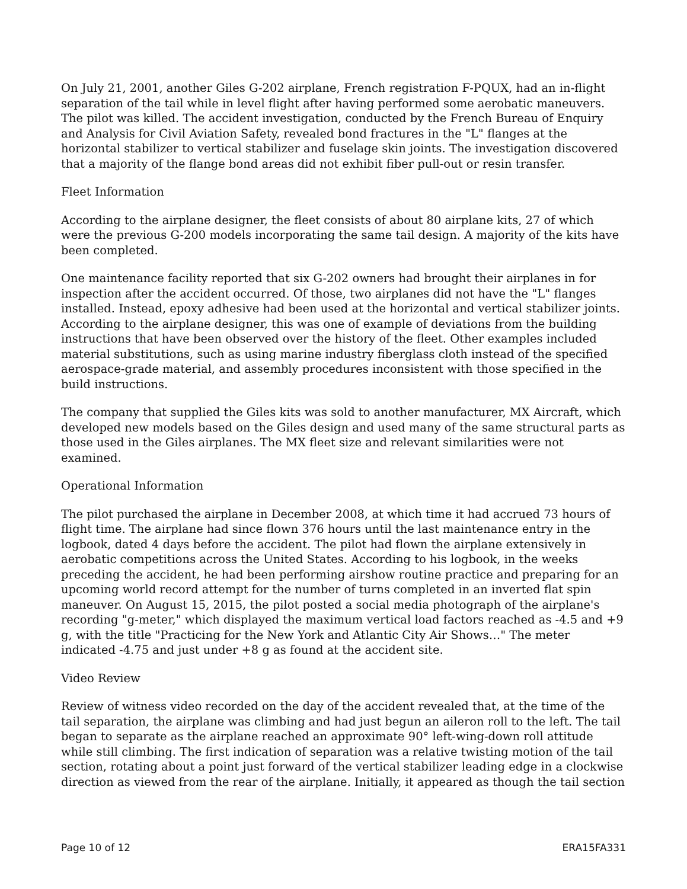On July 21, 2001, another Giles G-202 airplane, French registration F-PQUX, had an in-flight separation of the tail while in level flight after having performed some aerobatic maneuvers. The pilot was killed. The accident investigation, conducted by the French Bureau of Enquiry and Analysis for Civil Aviation Safety, revealed bond fractures in the "L" flanges at the horizontal stabilizer to vertical stabilizer and fuselage skin joints. The investigation discovered that a majority of the flange bond areas did not exhibit fiber pull-out or resin transfer.
Fleet Information
According to the airplane designer, the fleet consists of about 80 airplane kits, 27 of which were the previous G-200 models incorporating the same tail design. A majority of the kits have been completed.
One maintenance facility reported that six G-202 owners had brought their airplanes in for inspection after the accident occurred. Of those, two airplanes did not have the "L" flanges installed. Instead, epoxy adhesive had been used at the horizontal and vertical stabilizer joints. According to the airplane designer, this was one of example of deviations from the building instructions that have been observed over the history of the fleet. Other examples included material substitutions, such as using marine industry fiberglass cloth instead of the specified aerospace-grade material, and assembly procedures inconsistent with those specified in the build instructions.
The company that supplied the Giles kits was sold to another manufacturer, MX Aircraft, which developed new models based on the Giles design and used many of the same structural parts as those used in the Giles airplanes. The MX fleet size and relevant similarities were not examined.
Operational Information
The pilot purchased the airplane in December 2008, at which time it had accrued 73 hours of flight time. The airplane had since flown 376 hours until the last maintenance entry in the logbook, dated 4 days before the accident. The pilot had flown the airplane extensively in aerobatic competitions across the United States. According to his logbook, in the weeks preceding the accident, he had been performing airshow routine practice and preparing for an upcoming world record attempt for the number of turns completed in an inverted flat spin maneuver. On August 15, 2015, the pilot posted a social media photograph of the airplane's recording "g-meter," which displayed the maximum vertical load factors reached as -4.5 and +9 g, with the title "Practicing for the New York and Atlantic City Air Shows…" The meter indicated -4.75 and just under +8 g as found at the accident site.
Video Review
Review of witness video recorded on the day of the accident revealed that, at the time of the tail separation, the airplane was climbing and had just begun an aileron roll to the left. The tail began to separate as the airplane reached an approximate 90° left-wing-down roll attitude while still climbing. The first indication of separation was a relative twisting motion of the tail section, rotating about a point just forward of the vertical stabilizer leading edge in a clockwise direction as viewed from the rear of the airplane. Initially, it appeared as though the tail section
Page 10 of 12 ERA15FA331